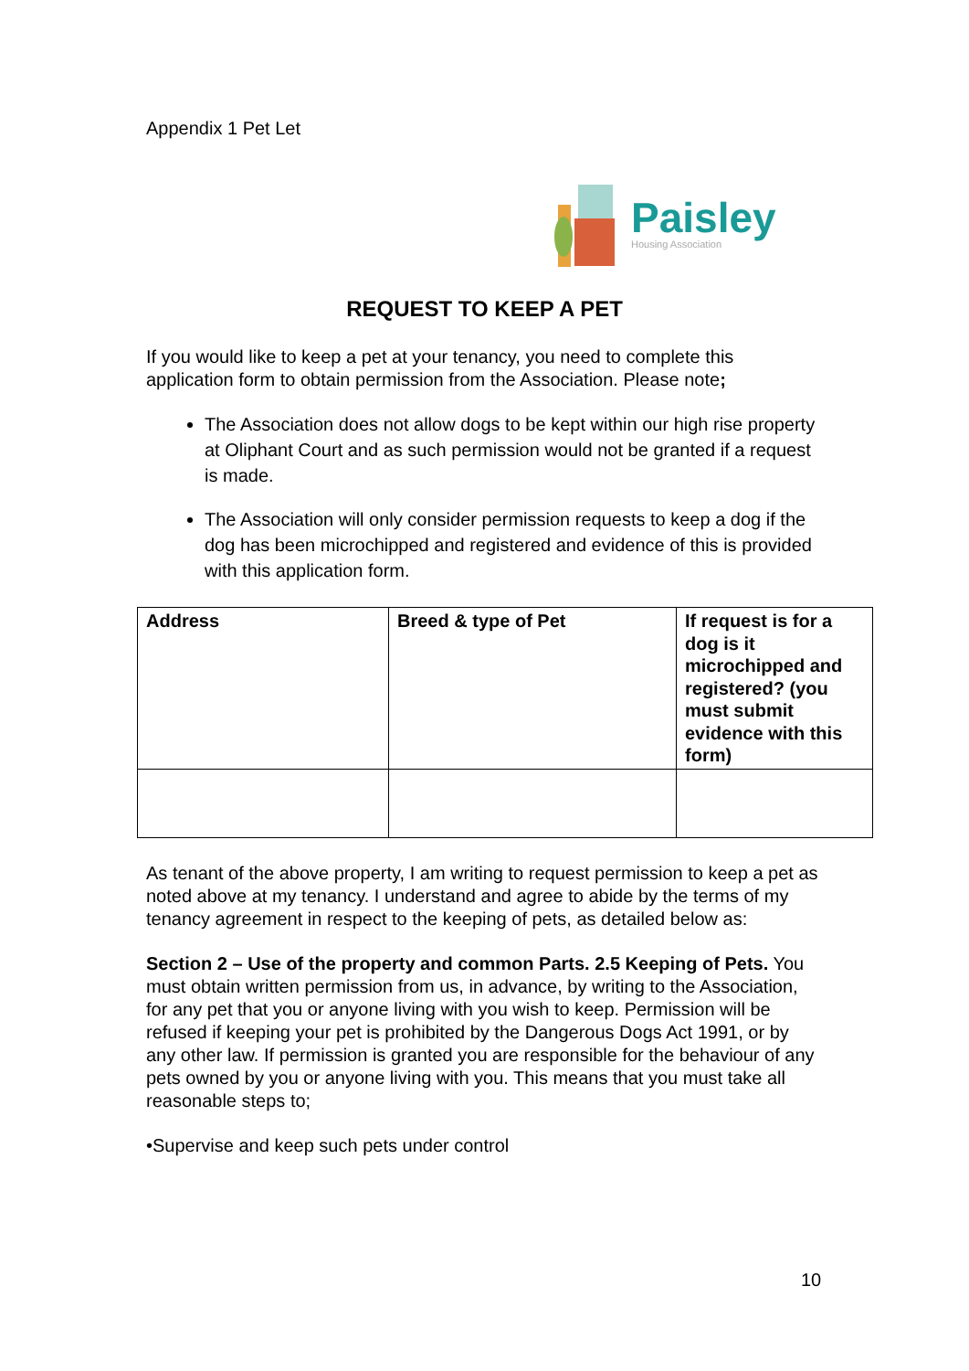Appendix 1 Pet Let
Paisley
Housing Association
REQUEST TO KEEP A PET
If you would like to keep a pet at your tenancy, you need to complete this application form to obtain permission from the Association. Please note;
The Association does not allow dogs to be kept within our high rise property at Oliphant Court and as such permission would not be granted if a request is made.
The Association will only consider permission requests to keep a dog if the dog has been microchipped and registered and evidence of this is provided with this application form.
| Address | Breed & type of Pet | If request is for a dog is it microchipped and registered? (you must submit evidence with this form) |
| --- | --- | --- |
As tenant of the above property, I am writing to request permission to keep a pet as noted above at my tenancy. I understand and agree to abide by the terms of my tenancy agreement in respect to the keeping of pets, as detailed below as:
Section 2 – Use of the property and common Parts. 2.5 Keeping of Pets. You must obtain written permission from us, in advance, by writing to the Association, for any pet that you or anyone living with you wish to keep. Permission will be refused if keeping your pet is prohibited by the Dangerous Dogs Act 1991, or by any other law. If permission is granted you are responsible for the behaviour of any pets owned by you or anyone living with you. This means that you must take all reasonable steps to;
•Supervise and keep such pets under control
10